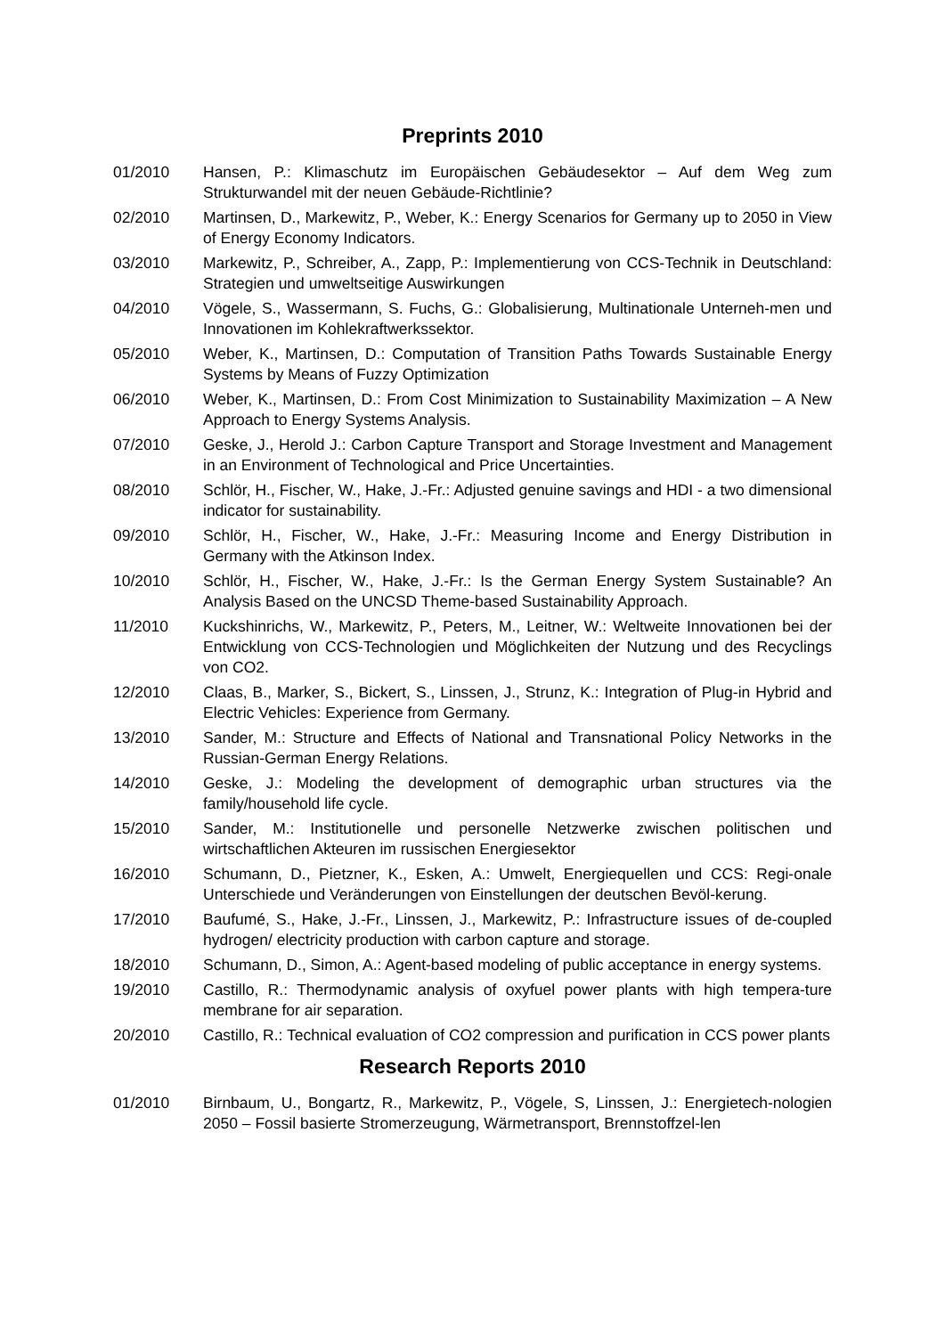Preprints 2010
01/2010 Hansen, P.: Klimaschutz im Europäischen Gebäudesektor – Auf dem Weg zum Strukturwandel mit der neuen Gebäude-Richtlinie?
02/2010 Martinsen, D., Markewitz, P., Weber, K.: Energy Scenarios for Germany up to 2050 in View of Energy Economy Indicators.
03/2010 Markewitz, P., Schreiber, A., Zapp, P.: Implementierung von CCS-Technik in Deutschland: Strategien und umweltseitige Auswirkungen
04/2010 Vögele, S., Wassermann, S. Fuchs, G.: Globalisierung, Multinationale Unterneh-men und Innovationen im Kohlekraftwerkssektor.
05/2010 Weber, K., Martinsen, D.: Computation of Transition Paths Towards Sustainable Energy Systems by Means of Fuzzy Optimization
06/2010 Weber, K., Martinsen, D.: From Cost Minimization to Sustainability Maximization – A New Approach to Energy Systems Analysis.
07/2010 Geske, J., Herold J.: Carbon Capture Transport and Storage Investment and Management in an Environment of Technological and Price Uncertainties.
08/2010 Schlör, H., Fischer, W., Hake, J.-Fr.: Adjusted genuine savings and HDI - a two dimensional indicator for sustainability.
09/2010 Schlör, H., Fischer, W., Hake, J.-Fr.: Measuring Income and Energy Distribution in Germany with the Atkinson Index.
10/2010 Schlör, H., Fischer, W., Hake, J.-Fr.: Is the German Energy System Sustainable? An Analysis Based on the UNCSD Theme-based Sustainability Approach.
11/2010 Kuckshinrichs, W., Markewitz, P., Peters, M., Leitner, W.: Weltweite Innovationen bei der Entwicklung von CCS-Technologien und Möglichkeiten der Nutzung und des Recyclings von CO2.
12/2010 Claas, B., Marker, S., Bickert, S., Linssen, J., Strunz, K.: Integration of Plug-in Hybrid and Electric Vehicles: Experience from Germany.
13/2010 Sander, M.: Structure and Effects of National and Transnational Policy Networks in the Russian-German Energy Relations.
14/2010 Geske, J.: Modeling the development of demographic urban structures via the family/household life cycle.
15/2010 Sander, M.: Institutionelle und personelle Netzwerke zwischen politischen und wirtschaftlichen Akteuren im russischen Energiesektor
16/2010 Schumann, D., Pietzner, K., Esken, A.: Umwelt, Energiequellen und CCS: Regi-onale Unterschiede und Veränderungen von Einstellungen der deutschen Bevöl-kerung.
17/2010 Baufumé, S., Hake, J.-Fr., Linssen, J., Markewitz, P.: Infrastructure issues of de-coupled hydrogen/ electricity production with carbon capture and storage.
18/2010 Schumann, D., Simon, A.: Agent-based modeling of public acceptance in energy systems.
19/2010 Castillo, R.: Thermodynamic analysis of oxyfuel power plants with high tempera-ture membrane for air separation.
20/2010 Castillo, R.: Technical evaluation of CO2 compression and purification in CCS power plants
Research Reports 2010
01/2010 Birnbaum, U., Bongartz, R., Markewitz, P., Vögele, S, Linssen, J.: Energietech-nologien 2050 – Fossil basierte Stromerzeugung, Wärmetransport, Brennstoffzel-len